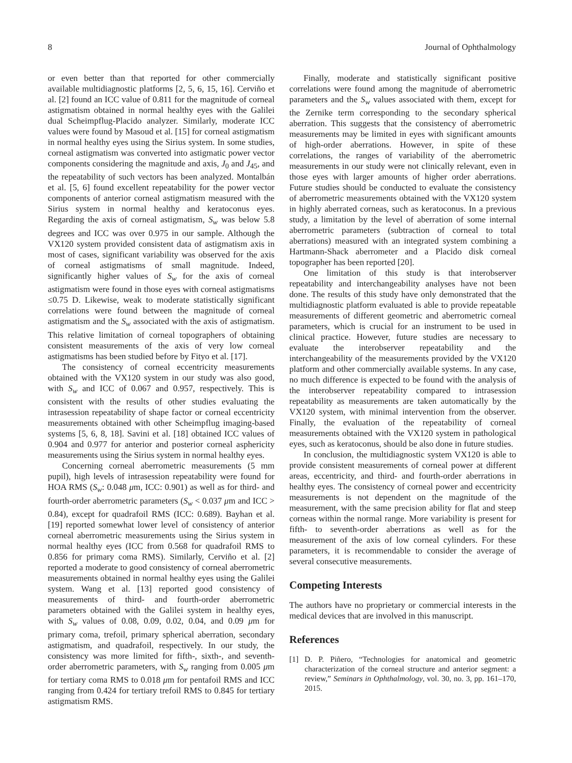8 Journal of Ophthalmology
or even better than that reported for other commercially available multidiagnostic platforms [2, 5, 6, 15, 16]. Cerviño et al. [2] found an ICC value of 0.811 for the magnitude of corneal astigmatism obtained in normal healthy eyes with the Galilei dual Scheimpflug-Placido analyzer. Similarly, moderate ICC values were found by Masoud et al. [15] for corneal astigmatism in normal healthy eyes using the Sirius system. In some studies, corneal astigmatism was converted into astigmatic power vector components considering the magnitude and axis, J<sub>0</sub> and J<sub>45</sub>, and the repeatability of such vectors has been analyzed. Montalbán et al. [5, 6] found excellent repeatability for the power vector components of anterior corneal astigmatism measured with the Sirius system in normal healthy and keratoconus eyes. Regarding the axis of corneal astigmatism, S<sub>w</sub> was below 5.8 degrees and ICC was over 0.975 in our sample. Although the VX120 system provided consistent data of astigmatism axis in most of cases, significant variability was observed for the axis of corneal astigmatisms of small magnitude. Indeed, significantly higher values of S<sub>w</sub> for the axis of corneal astigmatism were found in those eyes with corneal astigmatisms ≤0.75 D. Likewise, weak to moderate statistically significant correlations were found between the magnitude of corneal astigmatism and the S<sub>w</sub> associated with the axis of astigmatism. This relative limitation of corneal topographers of obtaining consistent measurements of the axis of very low corneal astigmatisms has been studied before by Fityo et al. [17].
The consistency of corneal eccentricity measurements obtained with the VX120 system in our study was also good, with S<sub>w</sub> and ICC of 0.067 and 0.957, respectively. This is consistent with the results of other studies evaluating the intrasession repeatability of shape factor or corneal eccentricity measurements obtained with other Scheimpflug imaging-based systems [5, 6, 8, 18]. Savini et al. [18] obtained ICC values of 0.904 and 0.977 for anterior and posterior corneal asphericity measurements using the Sirius system in normal healthy eyes.
Concerning corneal aberrometric measurements (5 mm pupil), high levels of intrasession repeatability were found for HOA RMS (S<sub>w</sub>: 0.048 μm, ICC: 0.901) as well as for third- and fourth-order aberrometric parameters (S<sub>w</sub> < 0.037 μm and ICC > 0.84), except for quadrafoil RMS (ICC: 0.689). Bayhan et al. [19] reported somewhat lower level of consistency of anterior corneal aberrometric measurements using the Sirius system in normal healthy eyes (ICC from 0.568 for quadrafoil RMS to 0.856 for primary coma RMS). Similarly, Cerviño et al. [2] reported a moderate to good consistency of corneal aberrometric measurements obtained in normal healthy eyes using the Galilei system. Wang et al. [13] reported good consistency of measurements of third- and fourth-order aberrometric parameters obtained with the Galilei system in healthy eyes, with S<sub>w</sub> values of 0.08, 0.09, 0.02, 0.04, and 0.09 μm for primary coma, trefoil, primary spherical aberration, secondary astigmatism, and quadrafoil, respectively. In our study, the consistency was more limited for fifth-, sixth-, and seventh-order aberrometric parameters, with S<sub>w</sub> ranging from 0.005 μm for tertiary coma RMS to 0.018 μm for pentafoil RMS and ICC ranging from 0.424 for tertiary trefoil RMS to 0.845 for tertiary astigmatism RMS.
Finally, moderate and statistically significant positive correlations were found among the magnitude of aberrometric parameters and the S<sub>w</sub> values associated with them, except for the Zernike term corresponding to the secondary spherical aberration. This suggests that the consistency of aberrometric measurements may be limited in eyes with significant amounts of high-order aberrations. However, in spite of these correlations, the ranges of variability of the aberrometric measurements in our study were not clinically relevant, even in those eyes with larger amounts of higher order aberrations. Future studies should be conducted to evaluate the consistency of aberrometric measurements obtained with the VX120 system in highly aberrated corneas, such as keratoconus. In a previous study, a limitation by the level of aberration of some internal aberrometric parameters (subtraction of corneal to total aberrations) measured with an integrated system combining a Hartmann-Shack aberrometer and a Placido disk corneal topographer has been reported [20].
One limitation of this study is that interobserver repeatability and interchangeability analyses have not been done. The results of this study have only demonstrated that the multidiagnostic platform evaluated is able to provide repeatable measurements of different geometric and aberrometric corneal parameters, which is crucial for an instrument to be used in clinical practice. However, future studies are necessary to evaluate the interobserver repeatability and the interchangeability of the measurements provided by the VX120 platform and other commercially available systems. In any case, no much difference is expected to be found with the analysis of the interobserver repeatability compared to intrasession repeatability as measurements are taken automatically by the VX120 system, with minimal intervention from the observer. Finally, the evaluation of the repeatability of corneal measurements obtained with the VX120 system in pathological eyes, such as keratoconus, should be also done in future studies.
In conclusion, the multidiagnostic system VX120 is able to provide consistent measurements of corneal power at different areas, eccentricity, and third- and fourth-order aberrations in healthy eyes. The consistency of corneal power and eccentricity measurements is not dependent on the magnitude of the measurement, with the same precision ability for flat and steep corneas within the normal range. More variability is present for fifth- to seventh-order aberrations as well as for the measurement of the axis of low corneal cylinders. For these parameters, it is recommendable to consider the average of several consecutive measurements.
Competing Interests
The authors have no proprietary or commercial interests in the medical devices that are involved in this manuscript.
References
[1] D. P. Piñero, “Technologies for anatomical and geometric characterization of the corneal structure and anterior segment: a review,” Seminars in Ophthalmology, vol. 30, no. 3, pp. 161–170, 2015.